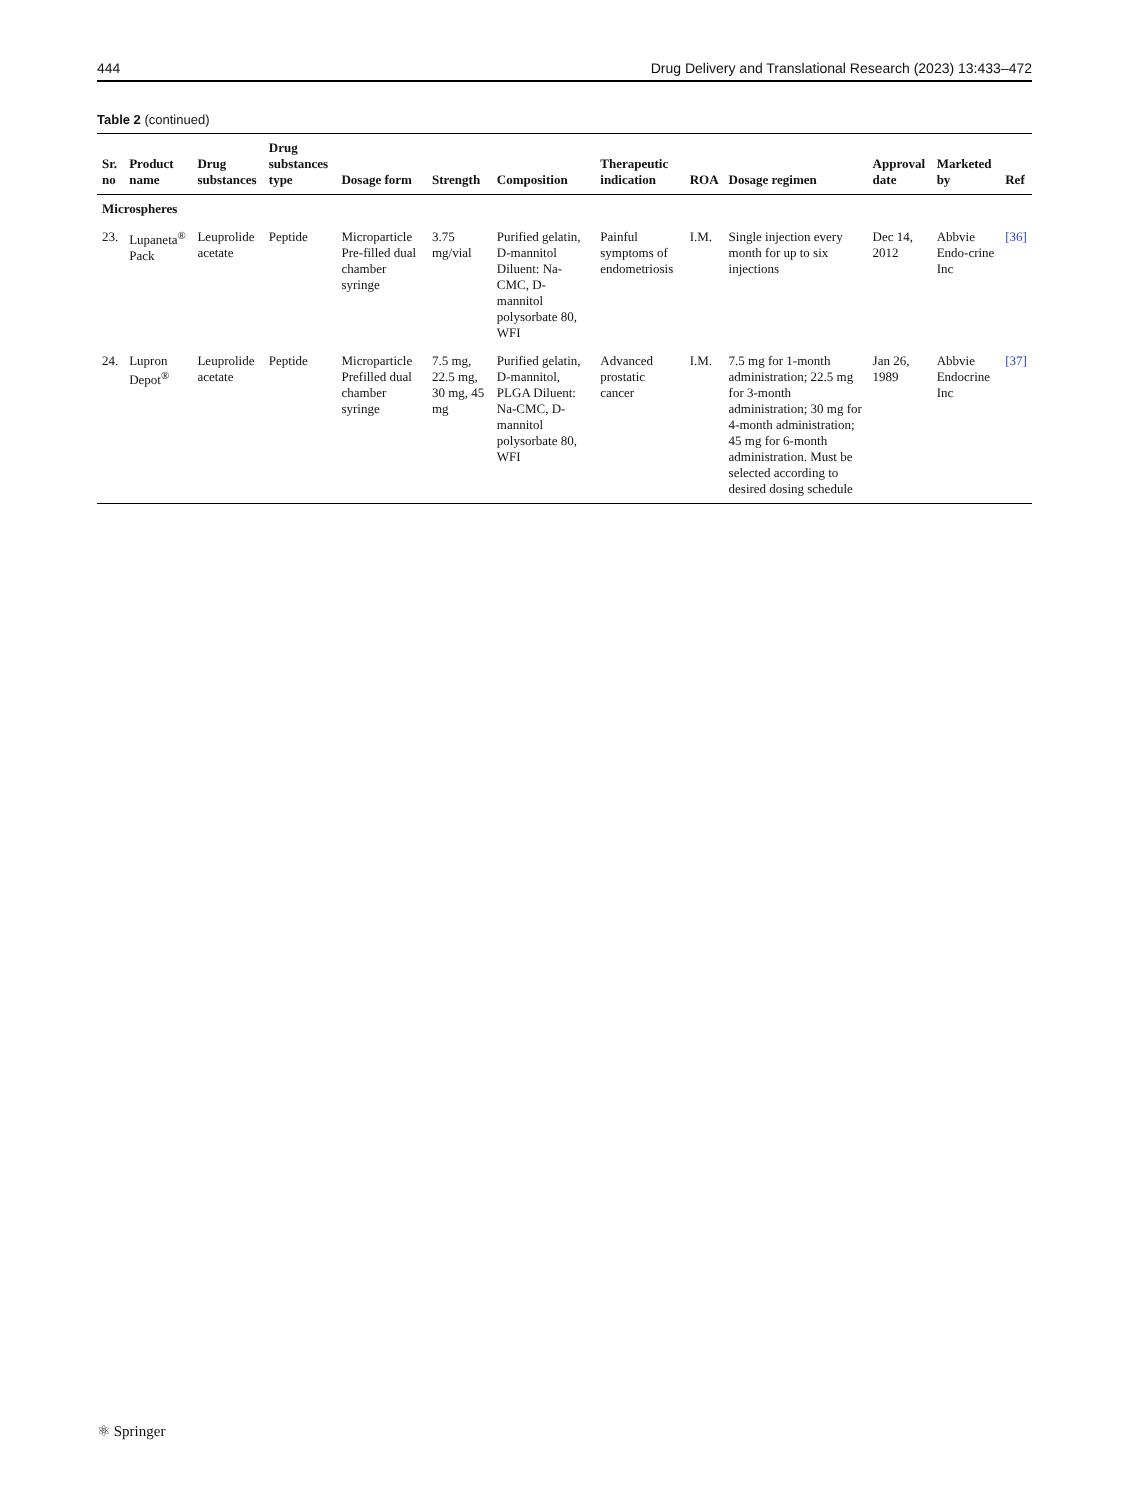444 Drug Delivery and Translational Research (2023) 13:433–472
Table 2 (continued)
| Sr. no | Product name | Drug substances | Drug substances type | Dosage form | Strength | Composition | Therapeutic indication | ROA | Dosage regimen | Approval date | Marketed by | Ref |
| --- | --- | --- | --- | --- | --- | --- | --- | --- | --- | --- | --- | --- |
| Microspheres | | | | | | | | | | | | |
| 23. | Lupaneta<sup>®</sup> Pack | Leuprolide acetate | Peptide | Microparticle Pre-filled dual chamber syringe | 3.75 mg/vial | Purified gelatin, D-mannitol Diluent: Na-CMC, D-mannitol polysorbate 80, WFI | Painful symptoms of endometriosis | I.M. | Single injection every month for up to six injections | Dec 14, 2012 | Abbvie Endo-crine Inc | [36] |
| 24. | Lupron Depot<sup>®</sup> | Leuprolide acetate | Peptide | Microparticle Prefilled dual chamber syringe | 7.5 mg, 22.5 mg, 30 mg, 45 mg | Purified gelatin, D-mannitol, PLGA Diluent: Na-CMC, D-mannitol polysorbate 80, WFI | Advanced prostatic cancer | I.M. | 7.5 mg for 1-month administration; 22.5 mg for 3-month administration; 30 mg for 4-month administration; 45 mg for 6-month administration. Must be selected according to desired dosing schedule | Jan 26, 1989 | Abbvie Endocrine Inc | [37] |
⚛ Springer